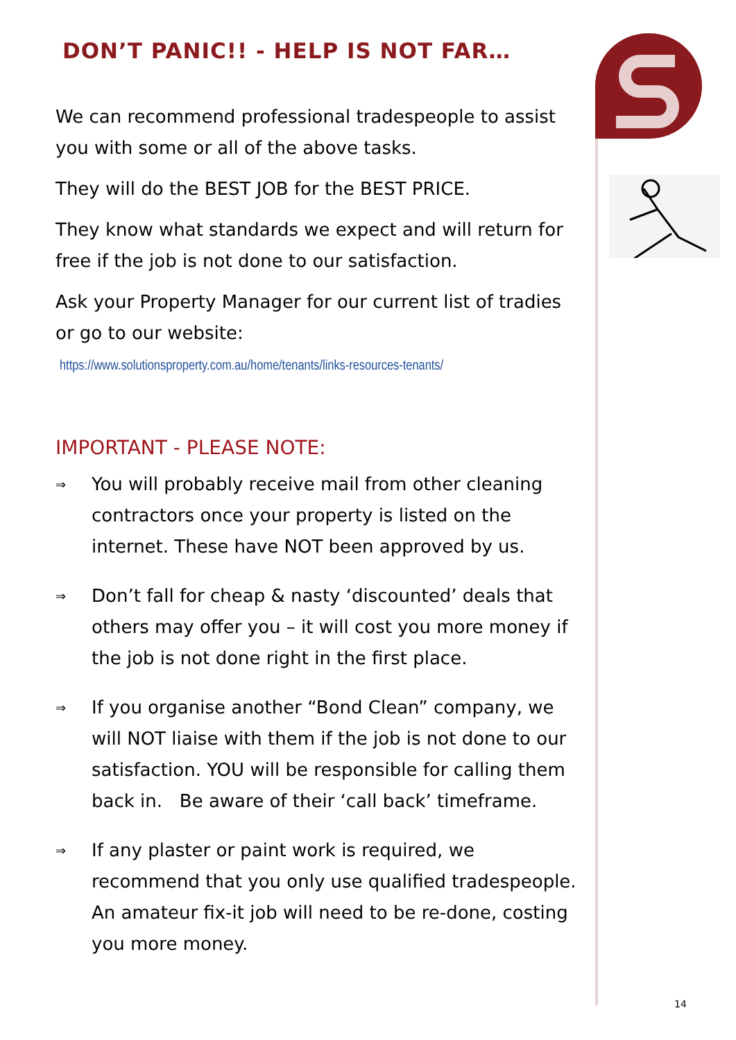DON’T PANIC!! - HELP IS NOT FAR…
We can recommend professional tradespeople to assist you with some or all of the above tasks.
They will do the BEST JOB for the BEST PRICE.
They know what standards we expect and will return for free if the job is not done to our satisfaction.
Ask your Property Manager for our current list of tradies or go to our website:
https://www.solutionsproperty.com.au/home/tenants/links-resources-tenants/
IMPORTANT - PLEASE NOTE:
⇒
You will probably receive mail from other cleaning contractors once your property is listed on the internet. These have NOT been approved by us.
⇒
Don’t fall for cheap & nasty ‘discounted’ deals that others may offer you – it will cost you more money if the job is not done right in the first place.
⇒
If you organise another “Bond Clean” company, we will NOT liaise with them if the job is not done to our satisfaction. YOU will be responsible for calling them back in. Be aware of their ‘call back’ timeframe.
⇒
If any plaster or paint work is required, we recommend that you only use qualified tradespeople. An amateur fix-it job will need to be re-done, costing you more money.
14